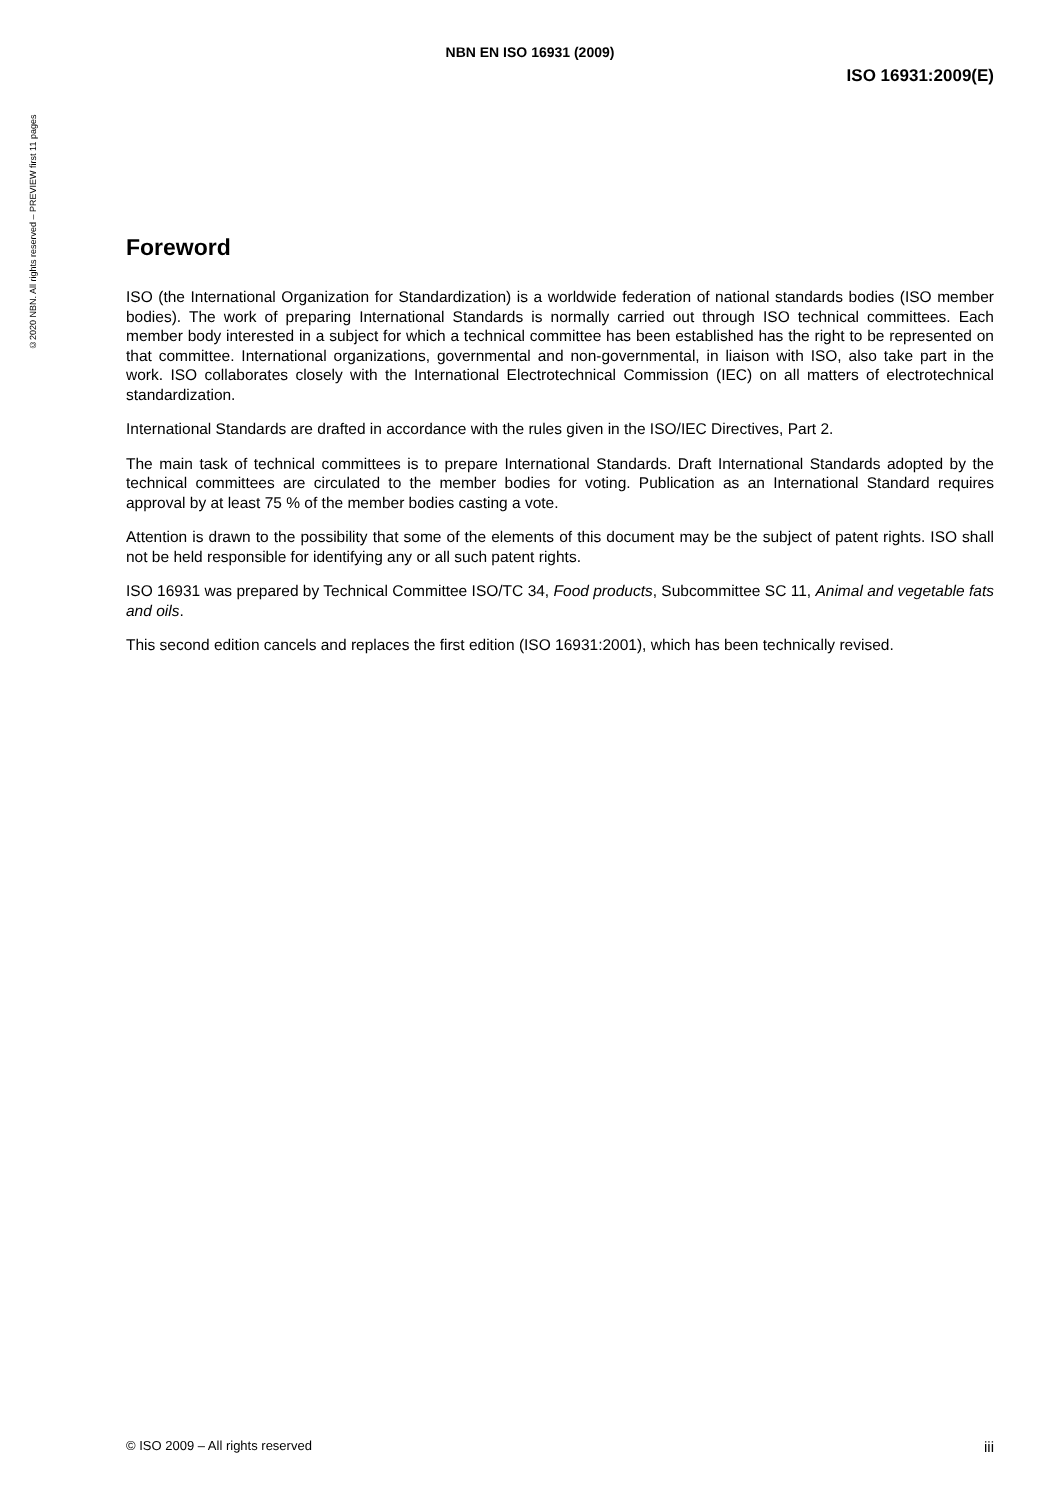©2020 NBN. All rights reserved – PREVIEW first 11 pages
NBN EN ISO 16931 (2009)
ISO 16931:2009(E)
Foreword
ISO (the International Organization for Standardization) is a worldwide federation of national standards bodies (ISO member bodies). The work of preparing International Standards is normally carried out through ISO technical committees. Each member body interested in a subject for which a technical committee has been established has the right to be represented on that committee. International organizations, governmental and non-governmental, in liaison with ISO, also take part in the work. ISO collaborates closely with the International Electrotechnical Commission (IEC) on all matters of electrotechnical standardization.
International Standards are drafted in accordance with the rules given in the ISO/IEC Directives, Part 2.
The main task of technical committees is to prepare International Standards. Draft International Standards adopted by the technical committees are circulated to the member bodies for voting. Publication as an International Standard requires approval by at least 75 % of the member bodies casting a vote.
Attention is drawn to the possibility that some of the elements of this document may be the subject of patent rights. ISO shall not be held responsible for identifying any or all such patent rights.
ISO 16931 was prepared by Technical Committee ISO/TC 34, Food products, Subcommittee SC 11, Animal and vegetable fats and oils.
This second edition cancels and replaces the first edition (ISO 16931:2001), which has been technically revised.
© ISO 2009 – All rights reserved iii